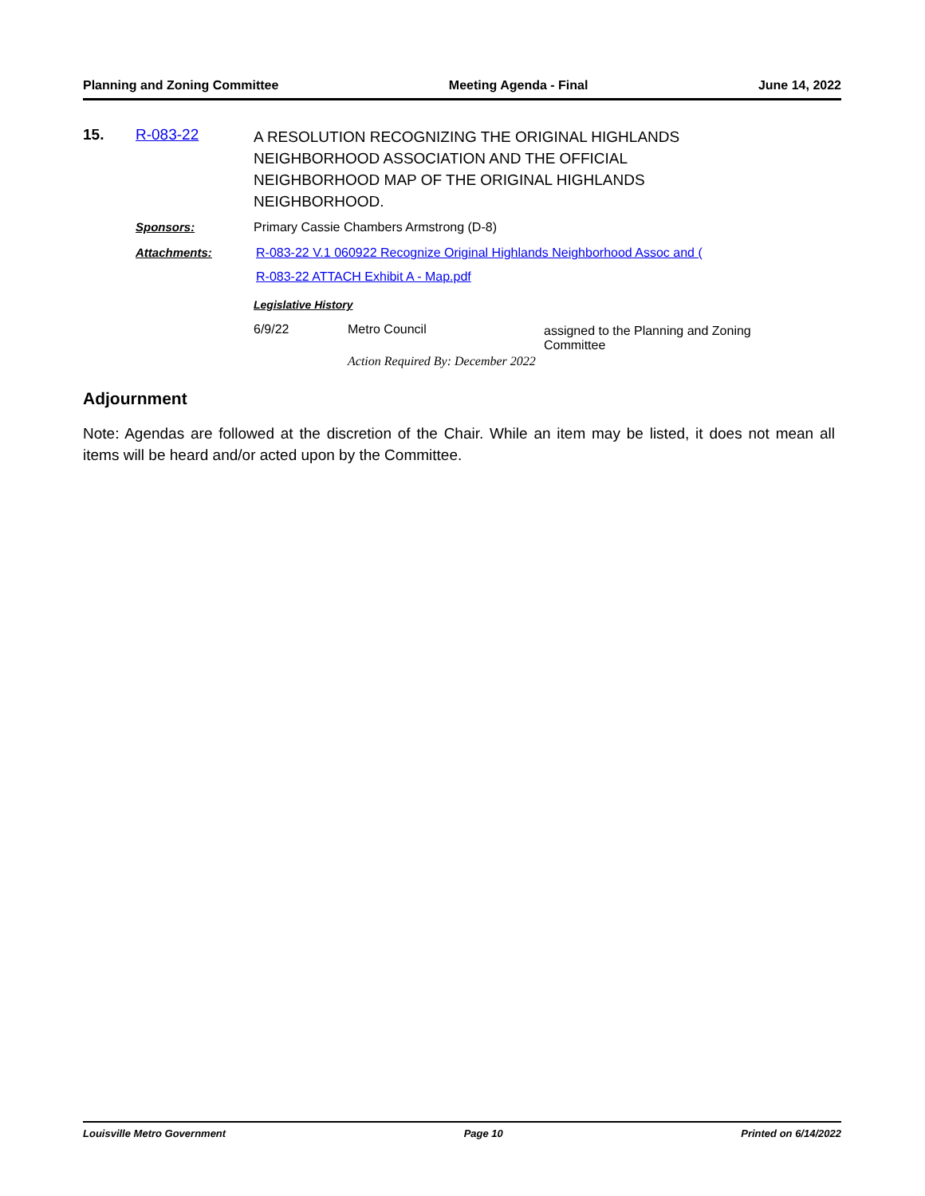Planning and Zoning Committee Meeting Agenda - Final June 14, 2022
15. R-083-22
A RESOLUTION RECOGNIZING THE ORIGINAL HIGHLANDS NEIGHBORHOOD ASSOCIATION AND THE OFFICIAL NEIGHBORHOOD MAP OF THE ORIGINAL HIGHLANDS NEIGHBORHOOD.
Sponsors: Primary Cassie Chambers Armstrong (D-8)
Attachments: R-083-22 V.1 060922 Recognize Original Highlands Neighborhood Assoc and (
R-083-22 ATTACH Exhibit A - Map.pdf
Legislative History
6/9/22 Metro Council assigned to the Planning and Zoning Committee
Action Required By: December 2022
Adjournment
Note: Agendas are followed at the discretion of the Chair. While an item may be listed, it does not mean all items will be heard and/or acted upon by the Committee.
Louisville Metro Government Page 10 Printed on 6/14/2022